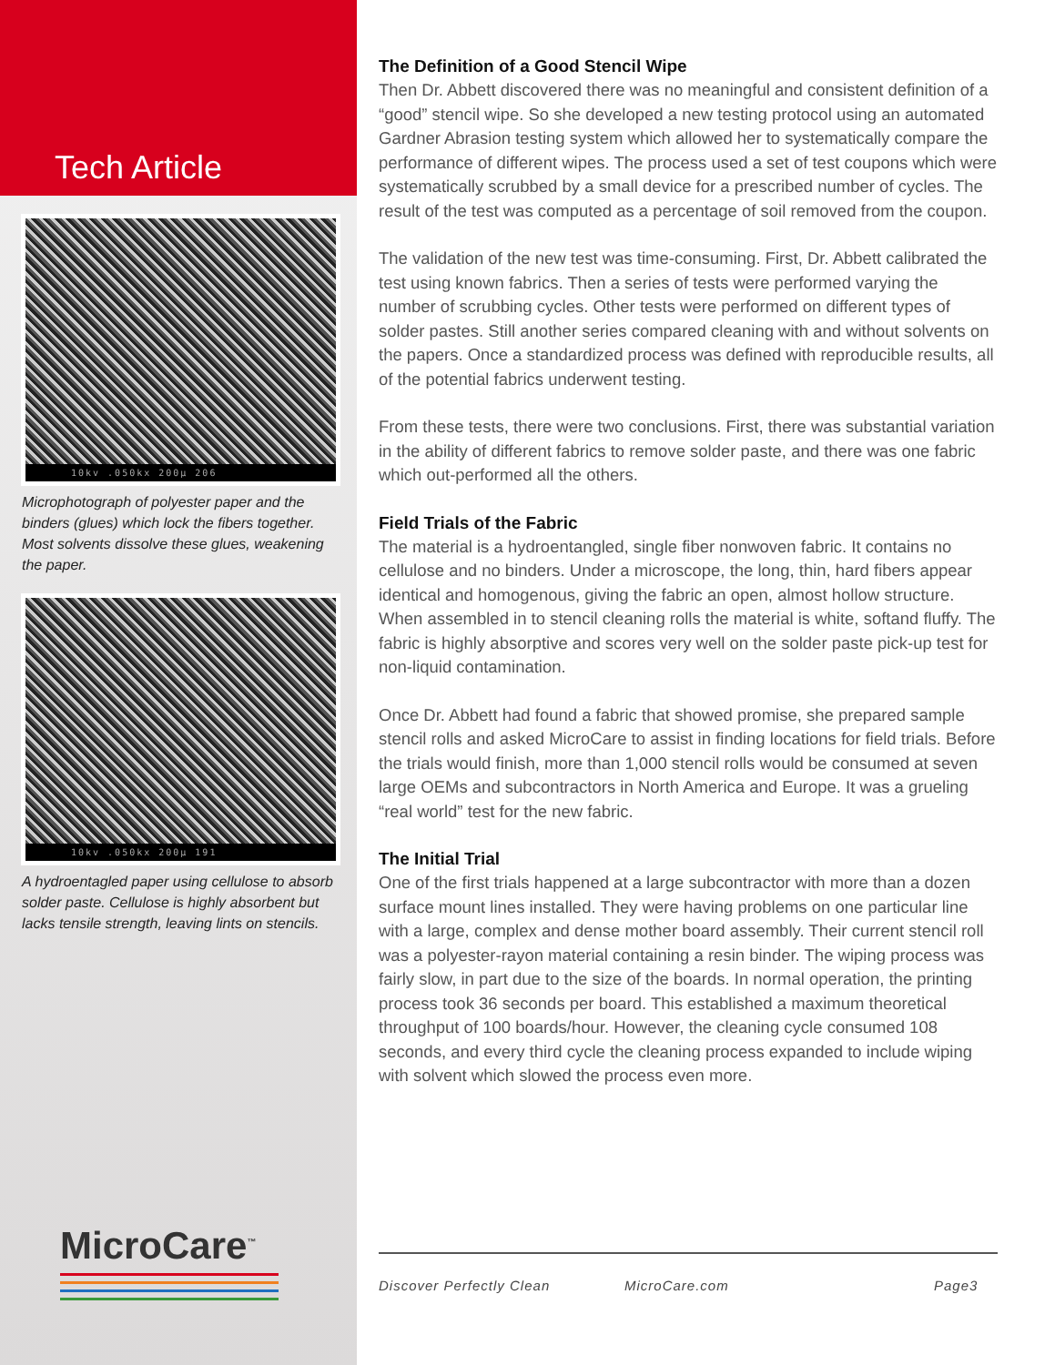Tech Article
10kv .050kx 200μ 206
Microphotograph of polyester paper and the binders (glues) which lock the fibers together. Most solvents dissolve these glues, weakening the paper.
10kv .050kx 200μ 191
A hydroentagled paper using cellulose to absorb solder paste. Cellulose is highly absorbent but lacks tensile strength, leaving lints on stencils.
MicroCare<sup>™</sup>
The Definition of a Good Stencil Wipe
Then Dr. Abbett discovered there was no meaningful and consistent definition of a “good” stencil wipe. So she developed a new testing protocol using an automated Gardner Abrasion testing system which allowed her to systematically compare the performance of different wipes. The process used a set of test coupons which were systematically scrubbed by a small device for a prescribed number of cycles. The result of the test was computed as a percentage of soil removed from the coupon.
The validation of the new test was time-consuming. First, Dr. Abbett calibrated the test using known fabrics. Then a series of tests were performed varying the number of scrubbing cycles. Other tests were performed on different types of solder pastes. Still another series compared cleaning with and without solvents on the papers. Once a standardized process was defined with reproducible results, all of the potential fabrics underwent testing.
From these tests, there were two conclusions. First, there was substantial variation in the ability of different fabrics to remove solder paste, and there was one fabric which out-performed all the others.
Field Trials of the Fabric
The material is a hydroentangled, single fiber nonwoven fabric. It contains no cellulose and no binders. Under a microscope, the long, thin, hard fibers appear identical and homogenous, giving the fabric an open, almost hollow structure. When assembled in to stencil cleaning rolls the material is white, softand fluffy. The fabric is highly absorptive and scores very well on the solder paste pick-up test for non-liquid contamination.
Once Dr. Abbett had found a fabric that showed promise, she prepared sample stencil rolls and asked MicroCare to assist in finding locations for field trials. Before the trials would finish, more than 1,000 stencil rolls would be consumed at seven large OEMs and subcontractors in North America and Europe. It was a grueling “real world” test for the new fabric.
The Initial Trial
One of the first trials happened at a large subcontractor with more than a dozen surface mount lines installed. They were having problems on one particular line with a large, complex and dense mother board assembly. Their current stencil roll was a polyester-rayon material containing a resin binder. The wiping process was fairly slow, in part due to the size of the boards. In normal operation, the printing process took 36 seconds per board. This established a maximum theoretical throughput of 100 boards/hour. However, the cleaning cycle consumed 108 seconds, and every third cycle the cleaning process expanded to include wiping with solvent which slowed the process even more.
Discover Perfectly Clean MicroCare.com Page3